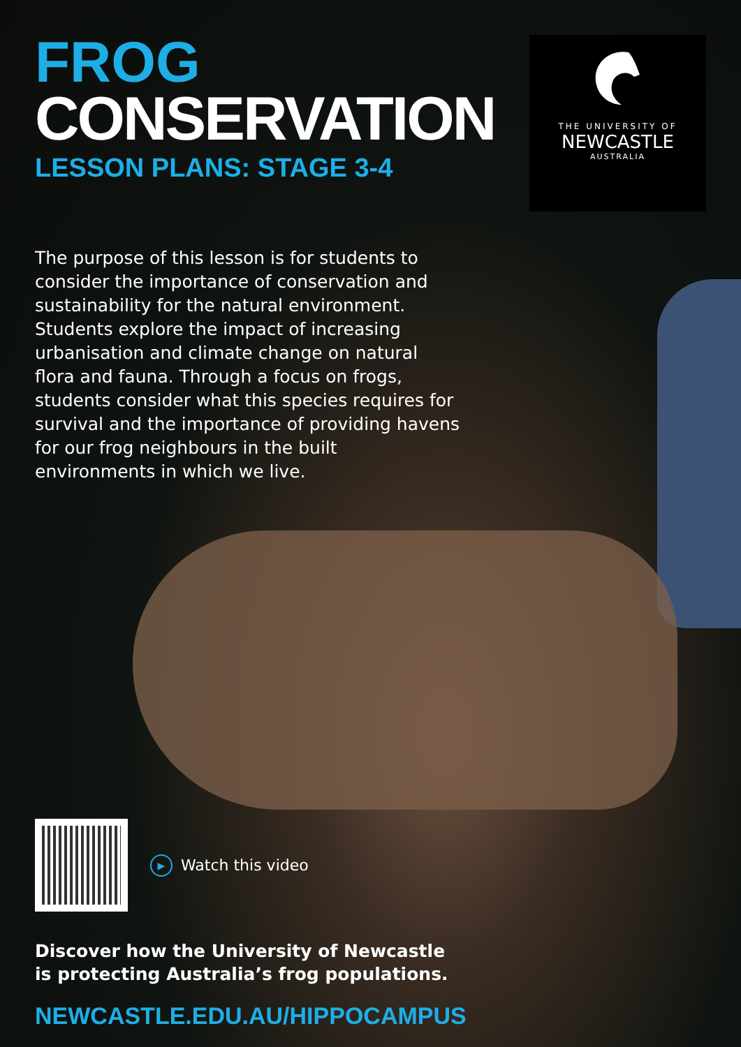FROG
CONSERVATION
LESSON PLANS: STAGE 3-4
THE UNIVERSITY OF
NEWCASTLE
AUSTRALIA
The purpose of this lesson is for students to consider the importance of conservation and sustainability for the natural environment. Students explore the impact of increasing urbanisation and climate change on natural flora and fauna. Through a focus on frogs, students consider what this species requires for survival and the importance of providing havens for our frog neighbours in the built environments in which we live.
▶ Watch this video
Discover how the University of Newcastle
is protecting Australia’s frog populations.
NEWCASTLE.EDU.AU/HIPPOCAMPUS